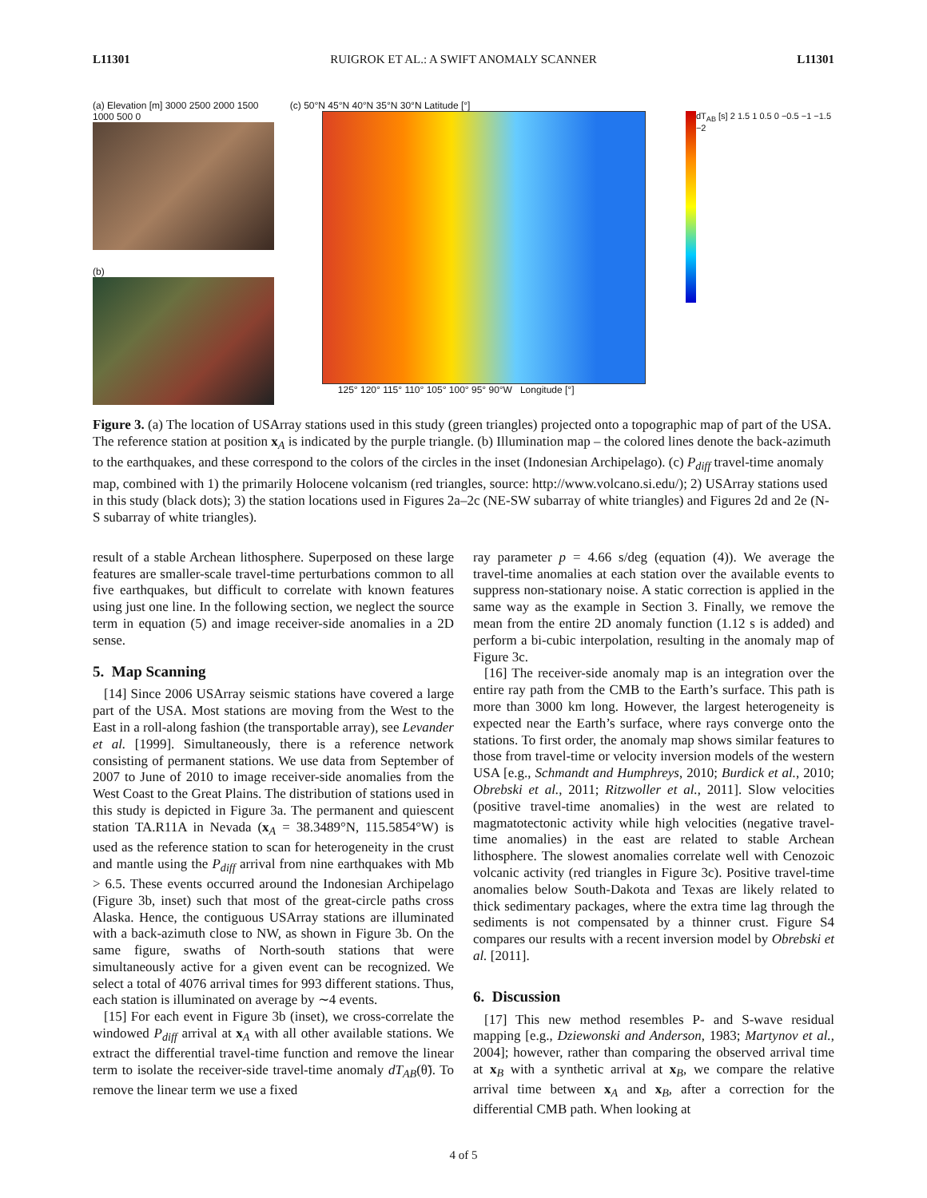L11301 RUIGROK ET AL.: A SWIFT ANOMALY SCANNER L11301
(a) Elevation [m] 3000 2500 2000 1500 1000 500 0
(b)
(c) 50°N 45°N 40°N 35°N 30°N Latitude [°]
dT<sub>AB</sub> [s] 2 1.5 1 0.5 0 −0.5 −1 −1.5 −2
125° 120° 115° 110° 105° 100° 95° 90°W Longitude [°]
Figure 3. (a) The location of USArray stations used in this study (green triangles) projected onto a topographic map of part of the USA. The reference station at position x<sub>A</sub> is indicated by the purple triangle. (b) Illumination map – the colored lines denote the back-azimuth to the earthquakes, and these correspond to the colors of the circles in the inset (Indonesian Archipelago). (c) P<sub>diff</sub> travel-time anomaly map, combined with 1) the primarily Holocene volcanism (red triangles, source: http://www.volcano.si.edu/); 2) USArray stations used in this study (black dots); 3) the station locations used in Figures 2a–2c (NE-SW subarray of white triangles) and Figures 2d and 2e (N-S subarray of white triangles).
result of a stable Archean lithosphere. Superposed on these large features are smaller-scale travel-time perturbations common to all five earthquakes, but difficult to correlate with known features using just one line. In the following section, we neglect the source term in equation (5) and image receiver-side anomalies in a 2D sense.
5. Map Scanning
[14] Since 2006 USArray seismic stations have covered a large part of the USA. Most stations are moving from the West to the East in a roll-along fashion (the transportable array), see Levander et al. [1999]. Simultaneously, there is a reference network consisting of permanent stations. We use data from September of 2007 to June of 2010 to image receiver-side anomalies from the West Coast to the Great Plains. The distribution of stations used in this study is depicted in Figure 3a. The permanent and quiescent station TA.R11A in Nevada (x<sub>A</sub> = 38.3489°N, 115.5854°W) is used as the reference station to scan for heterogeneity in the crust and mantle using the P<sub>diff</sub> arrival from nine earthquakes with Mb > 6.5. These events occurred around the Indonesian Archipelago (Figure 3b, inset) such that most of the great-circle paths cross Alaska. Hence, the contiguous USArray stations are illuminated with a back-azimuth close to NW, as shown in Figure 3b. On the same figure, swaths of North-south stations that were simultaneously active for a given event can be recognized. We select a total of 4076 arrival times for 993 different stations. Thus, each station is illuminated on average by ∼4 events.
[15] For each event in Figure 3b (inset), we cross-correlate the windowed P<sub>diff</sub> arrival at x<sub>A</sub> with all other available stations. We extract the differential travel-time function and remove the linear term to isolate the receiver-side travel-time anomaly dT<sub>AB</sub>(θ̃). To remove the linear term we use a fixed
ray parameter p = 4.66 s/deg (equation (4)). We average the travel-time anomalies at each station over the available events to suppress non-stationary noise. A static correction is applied in the same way as the example in Section 3. Finally, we remove the mean from the entire 2D anomaly function (1.12 s is added) and perform a bi-cubic interpolation, resulting in the anomaly map of Figure 3c.
[16] The receiver-side anomaly map is an integration over the entire ray path from the CMB to the Earth’s surface. This path is more than 3000 km long. However, the largest heterogeneity is expected near the Earth’s surface, where rays converge onto the stations. To first order, the anomaly map shows similar features to those from travel-time or velocity inversion models of the western USA [e.g., Schmandt and Humphreys, 2010; Burdick et al., 2010; Obrebski et al., 2011; Ritzwoller et al., 2011]. Slow velocities (positive travel-time anomalies) in the west are related to magmatotectonic activity while high velocities (negative travel-time anomalies) in the east are related to stable Archean lithosphere. The slowest anomalies correlate well with Cenozoic volcanic activity (red triangles in Figure 3c). Positive travel-time anomalies below South-Dakota and Texas are likely related to thick sedimentary packages, where the extra time lag through the sediments is not compensated by a thinner crust. Figure S4 compares our results with a recent inversion model by Obrebski et al. [2011].
6. Discussion
[17] This new method resembles P- and S-wave residual mapping [e.g., Dziewonski and Anderson, 1983; Martynov et al., 2004]; however, rather than comparing the observed arrival time at x<sub>B</sub> with a synthetic arrival at x<sub>B</sub>, we compare the relative arrival time between x<sub>A</sub> and x<sub>B</sub>, after a correction for the differential CMB path. When looking at
4 of 5